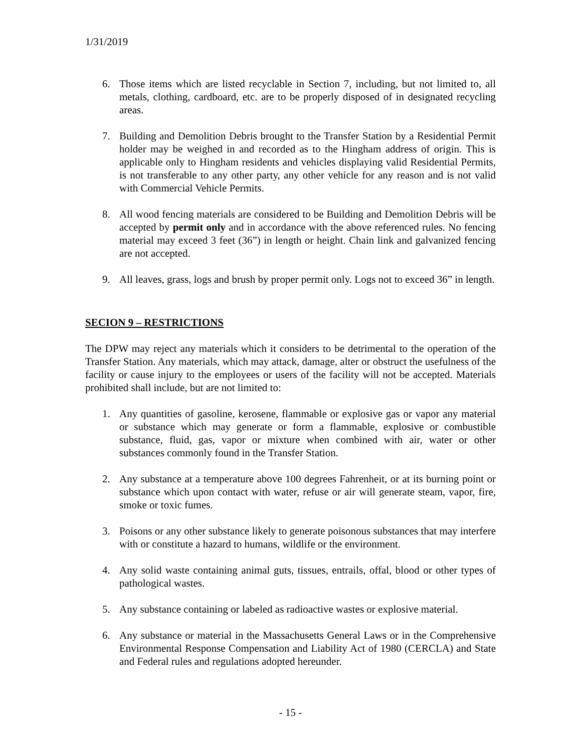1/31/2019
6. Those items which are listed recyclable in Section 7, including, but not limited to, all metals, clothing, cardboard, etc. are to be properly disposed of in designated recycling areas.
7. Building and Demolition Debris brought to the Transfer Station by a Residential Permit holder may be weighed in and recorded as to the Hingham address of origin. This is applicable only to Hingham residents and vehicles displaying valid Residential Permits, is not transferable to any other party, any other vehicle for any reason and is not valid with Commercial Vehicle Permits.
8. All wood fencing materials are considered to be Building and Demolition Debris will be accepted by permit only and in accordance with the above referenced rules. No fencing material may exceed 3 feet (36”) in length or height. Chain link and galvanized fencing are not accepted.
9. All leaves, grass, logs and brush by proper permit only. Logs not to exceed 36” in length.
SECION 9 – RESTRICTIONS
The DPW may reject any materials which it considers to be detrimental to the operation of the Transfer Station. Any materials, which may attack, damage, alter or obstruct the usefulness of the facility or cause injury to the employees or users of the facility will not be accepted. Materials prohibited shall include, but are not limited to:
1. Any quantities of gasoline, kerosene, flammable or explosive gas or vapor any material or substance which may generate or form a flammable, explosive or combustible substance, fluid, gas, vapor or mixture when combined with air, water or other substances commonly found in the Transfer Station.
2. Any substance at a temperature above 100 degrees Fahrenheit, or at its burning point or substance which upon contact with water, refuse or air will generate steam, vapor, fire, smoke or toxic fumes.
3. Poisons or any other substance likely to generate poisonous substances that may interfere with or constitute a hazard to humans, wildlife or the environment.
4. Any solid waste containing animal guts, tissues, entrails, offal, blood or other types of pathological wastes.
5. Any substance containing or labeled as radioactive wastes or explosive material.
6. Any substance or material in the Massachusetts General Laws or in the Comprehensive Environmental Response Compensation and Liability Act of 1980 (CERCLA) and State and Federal rules and regulations adopted hereunder.
- 15 -